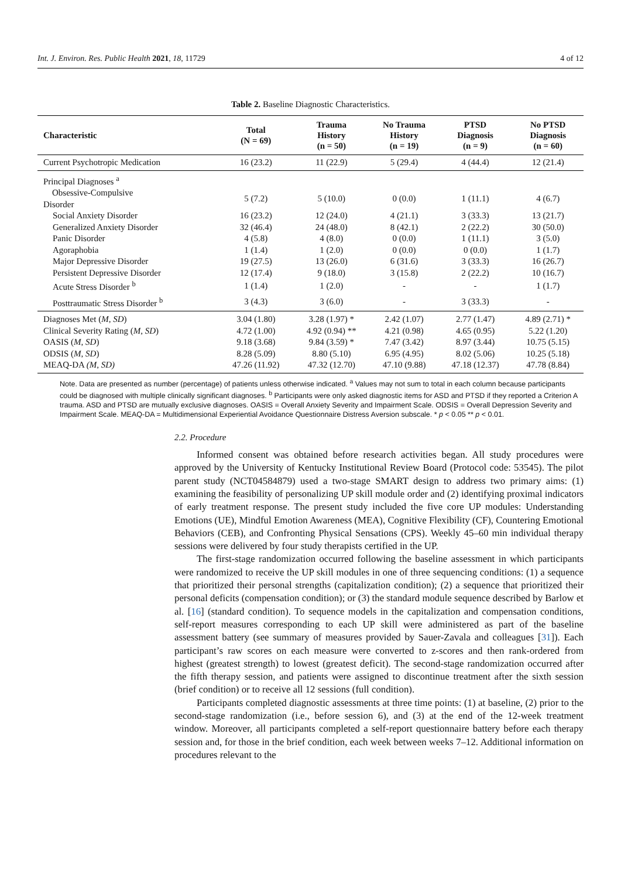Int. J. Environ. Res. Public Health 2021, 18, 11729 4 of 12
Table 2. Baseline Diagnostic Characteristics.
| Characteristic | Total (N = 69) | Trauma History (n = 50) | No Trauma History (n = 19) | PTSD Diagnosis (n = 9) | No PTSD Diagnosis (n = 60) |
| --- | --- | --- | --- | --- | --- |
| Current Psychotropic Medication | 16 (23.2) | 11 (22.9) | 5 (29.4) | 4 (44.4) | 12 (21.4) |
| Principal Diagnoses <sup>a</sup> | | | | | |
| Obsessive-Compulsive Disorder | 5 (7.2) | 5 (10.0) | 0 (0.0) | 1 (11.1) | 4 (6.7) |
| Social Anxiety Disorder | 16 (23.2) | 12 (24.0) | 4 (21.1) | 3 (33.3) | 13 (21.7) |
| Generalized Anxiety Disorder | 32 (46.4) | 24 (48.0) | 8 (42.1) | 2 (22.2) | 30 (50.0) |
| Panic Disorder | 4 (5.8) | 4 (8.0) | 0 (0.0) | 1 (11.1) | 3 (5.0) |
| Agoraphobia | 1 (1.4) | 1 (2.0) | 0 (0.0) | 0 (0.0) | 1 (1.7) |
| Major Depressive Disorder | 19 (27.5) | 13 (26.0) | 6 (31.6) | 3 (33.3) | 16 (26.7) |
| Persistent Depressive Disorder | 12 (17.4) | 9 (18.0) | 3 (15.8) | 2 (22.2) | 10 (16.7) |
| Acute Stress Disorder <sup>b</sup> | 1 (1.4) | 1 (2.0) | - | - | 1 (1.7) |
| Posttraumatic Stress Disorder <sup>b</sup> | 3 (4.3) | 3 (6.0) | - | 3 (33.3) | - |
| Diagnoses Met ( M , SD ) | 3.04 (1.80) | 3.28 (1.97) * | 2.42 (1.07) | 2.77 (1.47) | 4.89 (2.71) * |
| Clinical Severity Rating ( M , SD ) | 4.72 (1.00) | 4.92 (0.94) ** | 4.21 (0.98) | 4.65 (0.95) | 5.22 (1.20) |
| OASIS ( M , SD ) | 9.18 (3.68) | 9.84 (3.59) * | 7.47 (3.42) | 8.97 (3.44) | 10.75 (5.15) |
| ODSIS ( M , SD ) | 8.28 (5.09) | 8.80 (5.10) | 6.95 (4.95) | 8.02 (5.06) | 10.25 (5.18) |
| MEAQ-DA (M, SD) | 47.26 (11.92) | 47.32 (12.70) | 47.10 (9.88) | 47.18 (12.37) | 47.78 (8.84) |
Note. Data are presented as number (percentage) of patients unless otherwise indicated. <sup>a</sup> Values may not sum to total in each column because participants could be diagnosed with multiple clinically significant diagnoses. <sup>b</sup> Participants were only asked diagnostic items for ASD and PTSD if they reported a Criterion A trauma. ASD and PTSD are mutually exclusive diagnoses. OASIS = Overall Anxiety Severity and Impairment Scale. ODSIS = Overall Depression Severity and Impairment Scale. MEAQ-DA = Multidimensional Experiential Avoidance Questionnaire Distress Aversion subscale. * p < 0.05 ** p < 0.01.
2.2. Procedure
Informed consent was obtained before research activities began. All study procedures were approved by the University of Kentucky Institutional Review Board (Protocol code: 53545). The pilot parent study (NCT04584879) used a two-stage SMART design to address two primary aims: (1) examining the feasibility of personalizing UP skill module order and (2) identifying proximal indicators of early treatment response. The present study included the five core UP modules: Understanding Emotions (UE), Mindful Emotion Awareness (MEA), Cognitive Flexibility (CF), Countering Emotional Behaviors (CEB), and Confronting Physical Sensations (CPS). Weekly 45–60 min individual therapy sessions were delivered by four study therapists certified in the UP.
The first-stage randomization occurred following the baseline assessment in which participants were randomized to receive the UP skill modules in one of three sequencing conditions: (1) a sequence that prioritized their personal strengths (capitalization condition); (2) a sequence that prioritized their personal deficits (compensation condition); or (3) the standard module sequence described by Barlow et al. [16] (standard condition). To sequence models in the capitalization and compensation conditions, self-report measures corresponding to each UP skill were administered as part of the baseline assessment battery (see summary of measures provided by Sauer-Zavala and colleagues [31]). Each participant’s raw scores on each measure were converted to z-scores and then rank-ordered from highest (greatest strength) to lowest (greatest deficit). The second-stage randomization occurred after the fifth therapy session, and patients were assigned to discontinue treatment after the sixth session (brief condition) or to receive all 12 sessions (full condition).
Participants completed diagnostic assessments at three time points: (1) at baseline, (2) prior to the second-stage randomization (i.e., before session 6), and (3) at the end of the 12-week treatment window. Moreover, all participants completed a self-report questionnaire battery before each therapy session and, for those in the brief condition, each week between weeks 7–12. Additional information on procedures relevant to the